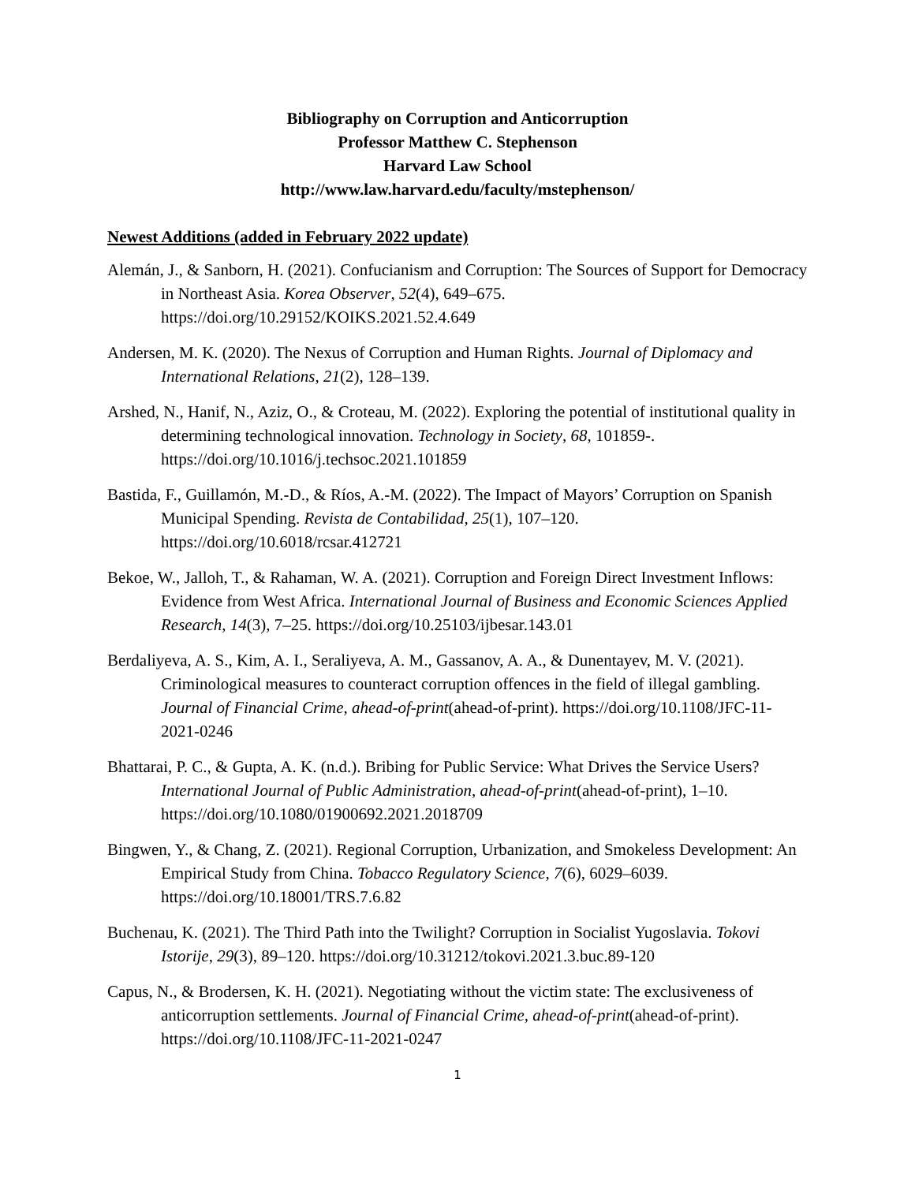Bibliography on Corruption and Anticorruption
Professor Matthew C. Stephenson
Harvard Law School
http://www.law.harvard.edu/faculty/mstephenson/
Newest Additions (added in February 2022 update)
Alemán, J., & Sanborn, H. (2021). Confucianism and Corruption: The Sources of Support for Democracy in Northeast Asia. Korea Observer, 52(4), 649–675. https://doi.org/10.29152/KOIKS.2021.52.4.649
Andersen, M. K. (2020). The Nexus of Corruption and Human Rights. Journal of Diplomacy and International Relations, 21(2), 128–139.
Arshed, N., Hanif, N., Aziz, O., & Croteau, M. (2022). Exploring the potential of institutional quality in determining technological innovation. Technology in Society, 68, 101859-. https://doi.org/10.1016/j.techsoc.2021.101859
Bastida, F., Guillamón, M.-D., & Ríos, A.-M. (2022). The Impact of Mayors’ Corruption on Spanish Municipal Spending. Revista de Contabilidad, 25(1), 107–120. https://doi.org/10.6018/rcsar.412721
Bekoe, W., Jalloh, T., & Rahaman, W. A. (2021). Corruption and Foreign Direct Investment Inflows: Evidence from West Africa. International Journal of Business and Economic Sciences Applied Research, 14(3), 7–25. https://doi.org/10.25103/ijbesar.143.01
Berdaliyeva, A. S., Kim, A. I., Seraliyeva, A. M., Gassanov, A. A., & Dunentayev, M. V. (2021). Criminological measures to counteract corruption offences in the field of illegal gambling. Journal of Financial Crime, ahead-of-print(ahead-of-print). https://doi.org/10.1108/JFC-11-2021-0246
Bhattarai, P. C., & Gupta, A. K. (n.d.). Bribing for Public Service: What Drives the Service Users? International Journal of Public Administration, ahead-of-print(ahead-of-print), 1–10. https://doi.org/10.1080/01900692.2021.2018709
Bingwen, Y., & Chang, Z. (2021). Regional Corruption, Urbanization, and Smokeless Development: An Empirical Study from China. Tobacco Regulatory Science, 7(6), 6029–6039. https://doi.org/10.18001/TRS.7.6.82
Buchenau, K. (2021). The Third Path into the Twilight? Corruption in Socialist Yugoslavia. Tokovi Istorije, 29(3), 89–120. https://doi.org/10.31212/tokovi.2021.3.buc.89-120
Capus, N., & Brodersen, K. H. (2021). Negotiating without the victim state: The exclusiveness of anticorruption settlements. Journal of Financial Crime, ahead-of-print(ahead-of-print). https://doi.org/10.1108/JFC-11-2021-0247
1